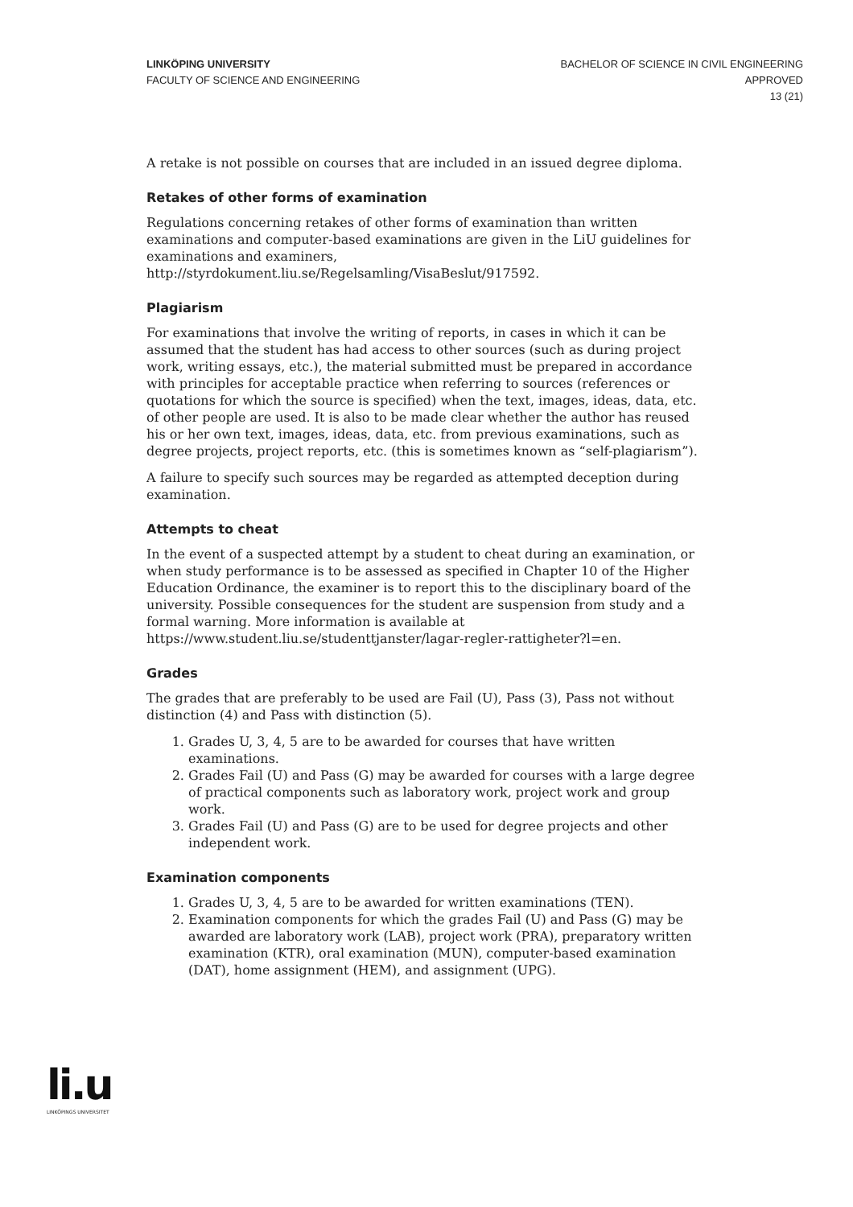LINKÖPING UNIVERSITY
FACULTY OF SCIENCE AND ENGINEERING
BACHELOR OF SCIENCE IN CIVIL ENGINEERING
APPROVED
13 (21)
A retake is not possible on courses that are included in an issued degree diploma.
Retakes of other forms of examination
Regulations concerning retakes of other forms of examination than written examinations and computer-based examinations are given in the LiU guidelines for examinations and examiners, http://styrdokument.liu.se/Regelsamling/VisaBeslut/917592.
Plagiarism
For examinations that involve the writing of reports, in cases in which it can be assumed that the student has had access to other sources (such as during project work, writing essays, etc.), the material submitted must be prepared in accordance with principles for acceptable practice when referring to sources (references or quotations for which the source is specified) when the text, images, ideas, data, etc. of other people are used. It is also to be made clear whether the author has reused his or her own text, images, ideas, data, etc. from previous examinations, such as degree projects, project reports, etc. (this is sometimes known as “self-plagiarism”).
A failure to specify such sources may be regarded as attempted deception during examination.
Attempts to cheat
In the event of a suspected attempt by a student to cheat during an examination, or when study performance is to be assessed as specified in Chapter 10 of the Higher Education Ordinance, the examiner is to report this to the disciplinary board of the university. Possible consequences for the student are suspension from study and a formal warning. More information is available at https://www.student.liu.se/studenttjanster/lagar-regler-rattigheter?l=en.
Grades
The grades that are preferably to be used are Fail (U), Pass (3), Pass not without distinction (4) and Pass with distinction (5).
1. Grades U, 3, 4, 5 are to be awarded for courses that have written examinations.
2. Grades Fail (U) and Pass (G) may be awarded for courses with a large degree of practical components such as laboratory work, project work and group work.
3. Grades Fail (U) and Pass (G) are to be used for degree projects and other independent work.
Examination components
1. Grades U, 3, 4, 5 are to be awarded for written examinations (TEN).
2. Examination components for which the grades Fail (U) and Pass (G) may be awarded are laboratory work (LAB), project work (PRA), preparatory written examination (KTR), oral examination (MUN), computer-based examination (DAT), home assignment (HEM), and assignment (UPG).
li.u
LINKÖPINGS UNIVERSITET